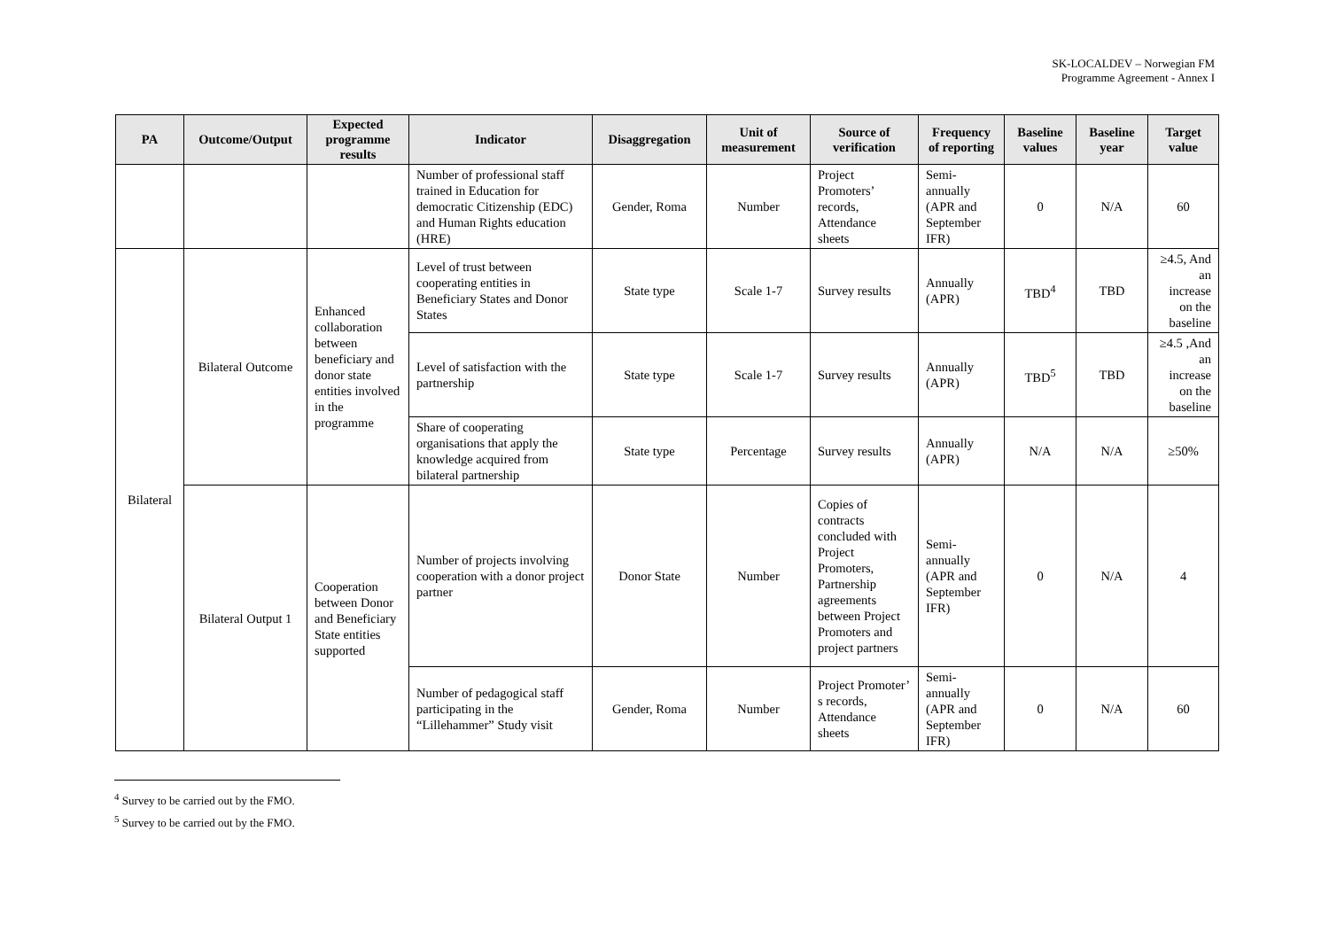SK-LOCALDEV – Norwegian FM
Programme Agreement - Annex I
| PA | Outcome/Output | Expected programme results | Indicator | Disaggregation | Unit of measurement | Source of verification | Frequency of reporting | Baseline values | Baseline year | Target value |
| --- | --- | --- | --- | --- | --- | --- | --- | --- | --- | --- |
| | | | Number of professional staff trained in Education for democratic Citizenship (EDC) and Human Rights education (HRE) | Gender, Roma | Number | Project Promoters’ records, Attendance sheets | Semi-annually (APR and September IFR) | 0 | N/A | 60 |
| Bilateral | Bilateral Outcome | Enhanced collaboration between beneficiary and donor state entities involved in the programme | Level of trust between cooperating entities in Beneficiary States and Donor States | State type | Scale 1-7 | Survey results | Annually (APR) | TBD<sup>4</sup> | TBD | ≥4.5, And an increase on the baseline |
| | | | Level of satisfaction with the partnership | State type | Scale 1-7 | Survey results | Annually (APR) | TBD<sup>5</sup> | TBD | ≥4.5 ,And an increase on the baseline |
| | | | Share of cooperating organisations that apply the knowledge acquired from bilateral partnership | State type | Percentage | Survey results | Annually (APR) | N/A | N/A | ≥50% |
| | Bilateral Output 1 | Cooperation between Donor and Beneficiary State entities supported | Number of projects involving cooperation with a donor project partner | Donor State | Number | Copies of contracts concluded with Project Promoters, Partnership agreements between Project Promoters and project partners | Semi-annually (APR and September IFR) | 0 | N/A | 4 |
| | | | Number of pedagogical staff participating in the “Lillehammer” Study visit | Gender, Roma | Number | Project Promoter’ s records, Attendance sheets | Semi-annually (APR and September IFR) | 0 | N/A | 60 |
<sup>4</sup> Survey to be carried out by the FMO.
<sup>5</sup> Survey to be carried out by the FMO.